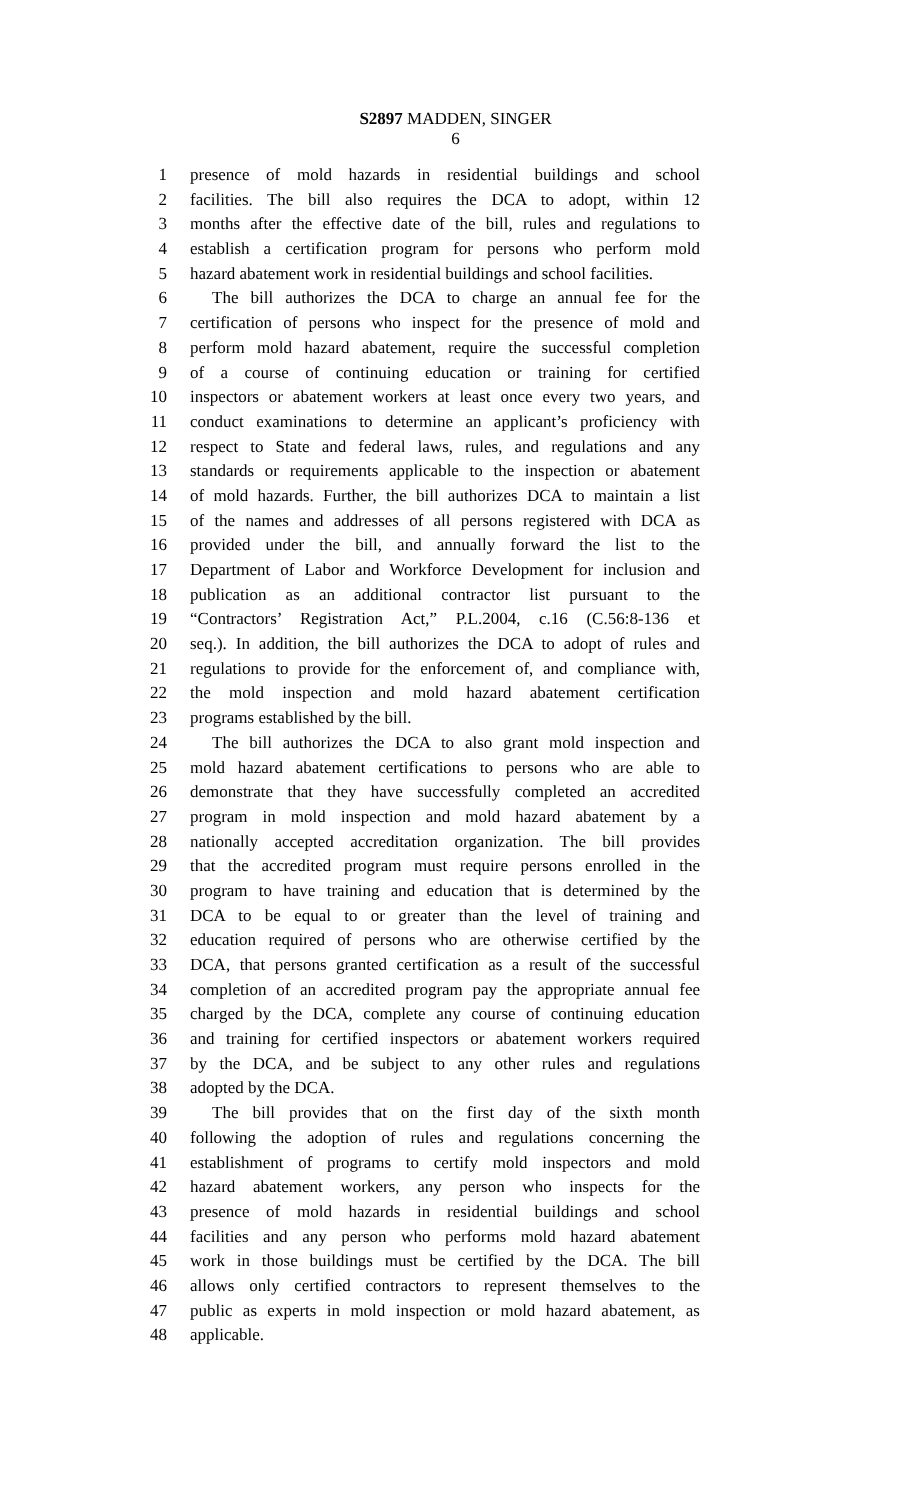S2897 MADDEN, SINGER
6
1 presence of mold hazards in residential buildings and school
2 facilities. The bill also requires the DCA to adopt, within 12
3 months after the effective date of the bill, rules and regulations to
4 establish a certification program for persons who perform mold
5 hazard abatement work in residential buildings and school facilities.
6 The bill authorizes the DCA to charge an annual fee for the
7 certification of persons who inspect for the presence of mold and
8 perform mold hazard abatement, require the successful completion
9 of a course of continuing education or training for certified
10 inspectors or abatement workers at least once every two years, and
11 conduct examinations to determine an applicant’s proficiency with
12 respect to State and federal laws, rules, and regulations and any
13 standards or requirements applicable to the inspection or abatement
14 of mold hazards. Further, the bill authorizes DCA to maintain a list
15 of the names and addresses of all persons registered with DCA as
16 provided under the bill, and annually forward the list to the
17 Department of Labor and Workforce Development for inclusion and
18 publication as an additional contractor list pursuant to the
19 “Contractors’ Registration Act,” P.L.2004, c.16 (C.56:8-136 et
20 seq.). In addition, the bill authorizes the DCA to adopt of rules and
21 regulations to provide for the enforcement of, and compliance with,
22 the mold inspection and mold hazard abatement certification
23 programs established by the bill.
24 The bill authorizes the DCA to also grant mold inspection and
25 mold hazard abatement certifications to persons who are able to
26 demonstrate that they have successfully completed an accredited
27 program in mold inspection and mold hazard abatement by a
28 nationally accepted accreditation organization. The bill provides
29 that the accredited program must require persons enrolled in the
30 program to have training and education that is determined by the
31 DCA to be equal to or greater than the level of training and
32 education required of persons who are otherwise certified by the
33 DCA, that persons granted certification as a result of the successful
34 completion of an accredited program pay the appropriate annual fee
35 charged by the DCA, complete any course of continuing education
36 and training for certified inspectors or abatement workers required
37 by the DCA, and be subject to any other rules and regulations
38 adopted by the DCA.
39 The bill provides that on the first day of the sixth month
40 following the adoption of rules and regulations concerning the
41 establishment of programs to certify mold inspectors and mold
42 hazard abatement workers, any person who inspects for the
43 presence of mold hazards in residential buildings and school
44 facilities and any person who performs mold hazard abatement
45 work in those buildings must be certified by the DCA. The bill
46 allows only certified contractors to represent themselves to the
47 public as experts in mold inspection or mold hazard abatement, as
48 applicable.